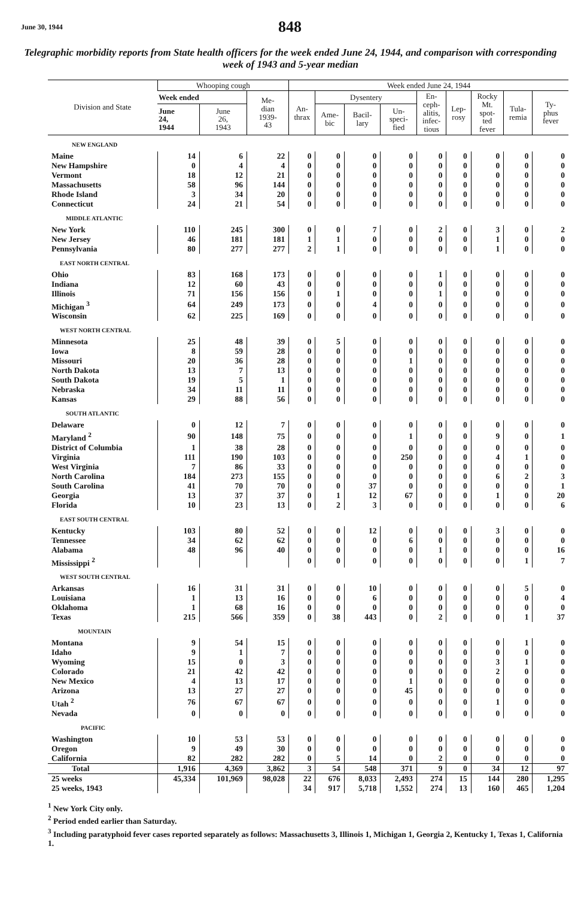June 30, 1944
848
Telegraphic morbidity reports from State health officers for the week ended June 24, 1944, and comparison with corresponding week of 1943 and 5-year median
| Division and State | Whooping cough | | | Week ended June 24, 1944 | | | | | | | | |
| --- | --- | --- | --- | --- | --- | --- | --- | --- | --- | --- | --- | --- |
| | Week ended | | Me- dian 1939- 43 | An- thrax | Dysentery | | | En- ceph- alitis, infec- tious | Lep- rosy | Rocky Mt. spot- ted fever | Tula- remia | Ty- phus fever |
| | June 24, 1944 | June 26, 1943 | | | Ame- bic | Bacil- lary | Un- speci- fied | | | | | |
| NEW ENGLAND | | | | | | | | | | | | |
| Maine | 14 | 6 | 22 | 0 | 0 | 0 | 0 | 0 | 0 | 0 | 0 | 0 |
| New Hampshire | 0 | 4 | 4 | 0 | 0 | 0 | 0 | 0 | 0 | 0 | 0 | 0 |
| Vermont | 18 | 12 | 21 | 0 | 0 | 0 | 0 | 0 | 0 | 0 | 0 | 0 |
| Massachusetts | 58 | 96 | 144 | 0 | 0 | 0 | 0 | 0 | 0 | 0 | 0 | 0 |
| Rhode Island | 3 | 34 | 20 | 0 | 0 | 0 | 0 | 0 | 0 | 0 | 0 | 0 |
| Connecticut | 24 | 21 | 54 | 0 | 0 | 0 | 0 | 0 | 0 | 0 | 0 | 0 |
| MIDDLE ATLANTIC | | | | | | | | | | | | |
| New York | 110 | 245 | 300 | 0 | 0 | 7 | 0 | 2 | 0 | 3 | 0 | 2 |
| New Jersey | 46 | 181 | 181 | 1 | 1 | 0 | 0 | 0 | 0 | 1 | 0 | 0 |
| Pennsylvania | 80 | 277 | 277 | 2 | 1 | 0 | 0 | 0 | 0 | 1 | 0 | 0 |
| EAST NORTH CENTRAL | | | | | | | | | | | | |
| Ohio | 83 | 168 | 173 | 0 | 0 | 0 | 0 | 1 | 0 | 0 | 0 | 0 |
| Indiana | 12 | 60 | 43 | 0 | 0 | 0 | 0 | 0 | 0 | 0 | 0 | 0 |
| Illinois | 71 | 156 | 156 | 0 | 1 | 0 | 0 | 1 | 0 | 0 | 0 | 0 |
| Michigan <sup>3</sup> | 64 | 249 | 173 | 0 | 0 | 4 | 0 | 0 | 0 | 0 | 0 | 0 |
| Wisconsin | 62 | 225 | 169 | 0 | 0 | 0 | 0 | 0 | 0 | 0 | 0 | 0 |
| WEST NORTH CENTRAL | | | | | | | | | | | | |
| Minnesota | 25 | 48 | 39 | 0 | 5 | 0 | 0 | 0 | 0 | 0 | 0 | 0 |
| Iowa | 8 | 59 | 28 | 0 | 0 | 0 | 0 | 0 | 0 | 0 | 0 | 0 |
| Missouri | 20 | 36 | 28 | 0 | 0 | 0 | 1 | 0 | 0 | 0 | 0 | 0 |
| North Dakota | 13 | 7 | 13 | 0 | 0 | 0 | 0 | 0 | 0 | 0 | 0 | 0 |
| South Dakota | 19 | 5 | 1 | 0 | 0 | 0 | 0 | 0 | 0 | 0 | 0 | 0 |
| Nebraska | 34 | 11 | 11 | 0 | 0 | 0 | 0 | 0 | 0 | 0 | 0 | 0 |
| Kansas | 29 | 88 | 56 | 0 | 0 | 0 | 0 | 0 | 0 | 0 | 0 | 0 |
| SOUTH ATLANTIC | | | | | | | | | | | | |
| Delaware | 0 | 12 | 7 | 0 | 0 | 0 | 0 | 0 | 0 | 0 | 0 | 0 |
| Maryland <sup>2</sup> | 90 | 148 | 75 | 0 | 0 | 0 | 1 | 0 | 0 | 9 | 0 | 1 |
| District of Columbia | 1 | 38 | 28 | 0 | 0 | 0 | 0 | 0 | 0 | 0 | 0 | 0 |
| Virginia | 111 | 190 | 103 | 0 | 0 | 0 | 250 | 0 | 0 | 4 | 1 | 0 |
| West Virginia | 7 | 86 | 33 | 0 | 0 | 0 | 0 | 0 | 0 | 0 | 0 | 0 |
| North Carolina | 184 | 273 | 155 | 0 | 0 | 0 | 0 | 0 | 0 | 6 | 2 | 3 |
| South Carolina | 41 | 70 | 70 | 0 | 0 | 37 | 0 | 0 | 0 | 0 | 0 | 1 |
| Georgia | 13 | 37 | 37 | 0 | 1 | 12 | 67 | 0 | 0 | 1 | 0 | 20 |
| Florida | 10 | 23 | 13 | 0 | 2 | 3 | 0 | 0 | 0 | 0 | 0 | 6 |
| EAST SOUTH CENTRAL | | | | | | | | | | | | |
| Kentucky | 103 | 80 | 52 | 0 | 0 | 12 | 0 | 0 | 0 | 3 | 0 | 0 |
| Tennessee | 34 | 62 | 62 | 0 | 0 | 0 | 6 | 0 | 0 | 0 | 0 | 0 |
| Alabama | 48 | 96 | 40 | 0 | 0 | 0 | 0 | 1 | 0 | 0 | 0 | 16 |
| Mississippi <sup>2</sup> | | | | 0 | 0 | 0 | 0 | 0 | 0 | 0 | 1 | 7 |
| WEST SOUTH CENTRAL | | | | | | | | | | | | |
| Arkansas | 16 | 31 | 31 | 0 | 0 | 10 | 0 | 0 | 0 | 0 | 5 | 0 |
| Louisiana | 1 | 13 | 16 | 0 | 0 | 6 | 0 | 0 | 0 | 0 | 0 | 4 |
| Oklahoma | 1 | 68 | 16 | 0 | 0 | 0 | 0 | 0 | 0 | 0 | 0 | 0 |
| Texas | 215 | 566 | 359 | 0 | 38 | 443 | 0 | 2 | 0 | 0 | 1 | 37 |
| MOUNTAIN | | | | | | | | | | | | |
| Montana | 9 | 54 | 15 | 0 | 0 | 0 | 0 | 0 | 0 | 0 | 1 | 0 |
| Idaho | 9 | 1 | 7 | 0 | 0 | 0 | 0 | 0 | 0 | 0 | 0 | 0 |
| Wyoming | 15 | 0 | 3 | 0 | 0 | 0 | 0 | 0 | 0 | 3 | 1 | 0 |
| Colorado | 21 | 42 | 42 | 0 | 0 | 0 | 0 | 0 | 0 | 2 | 0 | 0 |
| New Mexico | 4 | 13 | 17 | 0 | 0 | 0 | 1 | 0 | 0 | 0 | 0 | 0 |
| Arizona | 13 | 27 | 27 | 0 | 0 | 0 | 45 | 0 | 0 | 0 | 0 | 0 |
| Utah <sup>2</sup> | 76 | 67 | 67 | 0 | 0 | 0 | 0 | 0 | 0 | 1 | 0 | 0 |
| Nevada | 0 | 0 | 0 | 0 | 0 | 0 | 0 | 0 | 0 | 0 | 0 | 0 |
| PACIFIC | | | | | | | | | | | | |
| Washington | 10 | 53 | 53 | 0 | 0 | 0 | 0 | 0 | 0 | 0 | 0 | 0 |
| Oregon | 9 | 49 | 30 | 0 | 0 | 0 | 0 | 0 | 0 | 0 | 0 | 0 |
| California | 82 | 282 | 282 | 0 | 5 | 14 | 0 | 2 | 0 | 0 | 0 | 0 |
| Total | 1,916 | 4,369 | 3,862 | 3 | 54 | 548 | 371 | 9 | 0 | 34 | 12 | 97 |
| 25 weeks | 45,334 | 101,969 | 98,028 | 22 | 676 | 8,033 | 2,493 | 274 | 15 | 144 | 280 | 1,295 |
| 25 weeks, 1943 | | | | 34 | 917 | 5,718 | 1,552 | 274 | 13 | 160 | 465 | 1,204 |
<sup>1</sup> New York City only.
<sup>2</sup> Period ended earlier than Saturday.
<sup>3</sup> Including paratyphoid fever cases reported separately as follows: Massachusetts 3, Illinois 1, Michigan 1, Georgia 2, Kentucky 1, Texas 1, California 1.